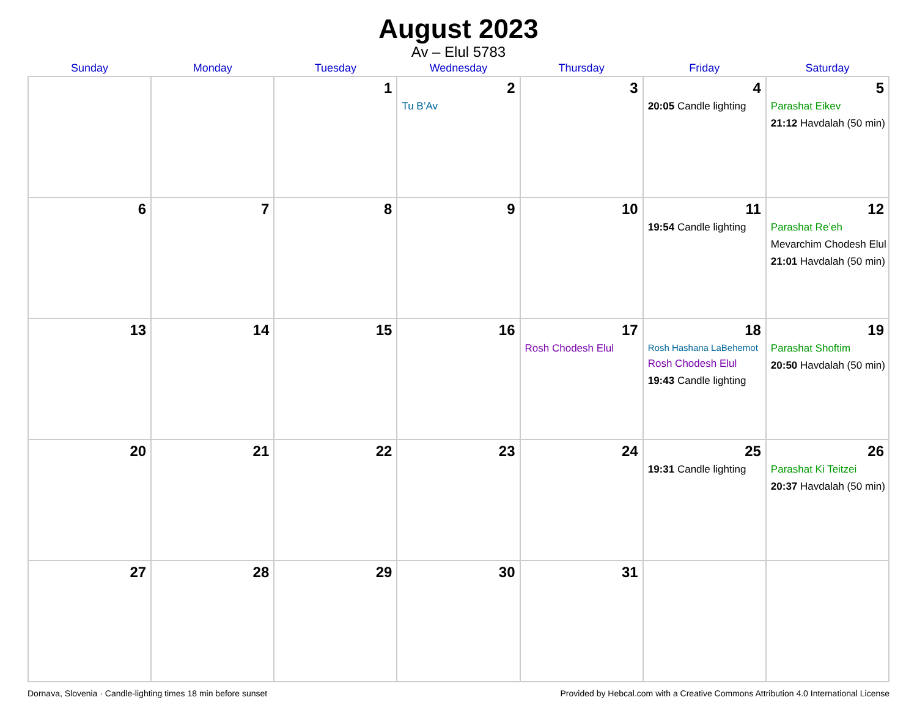August 2023
Av – Elul 5783
| Sunday | Monday | Tuesday | Wednesday | Thursday | Friday | Saturday |
| --- | --- | --- | --- | --- | --- | --- |
| | | 1 | 2 Tu B’Av | 3 | 4 20:05 Candle lighting | 5 Parashat Eikev 21:12 Havdalah (50 min) |
| 6 | 7 | 8 | 9 | 10 | 11 19:54 Candle lighting | 12 Parashat Re’eh Mevarchim Chodesh Elul 21:01 Havdalah (50 min) |
| 13 | 14 | 15 | 16 | 17 Rosh Chodesh Elul | 18 Rosh Hashana LaBehemot Rosh Chodesh Elul 19:43 Candle lighting | 19 Parashat Shoftim 20:50 Havdalah (50 min) |
| 20 | 21 | 22 | 23 | 24 | 25 19:31 Candle lighting | 26 Parashat Ki Teitzei 20:37 Havdalah (50 min) |
| 27 | 28 | 29 | 30 | 31 | | |
Dornava, Slovenia · Candle-lighting times 18 min before sunset Provided by Hebcal.com with a Creative Commons Attribution 4.0 International License